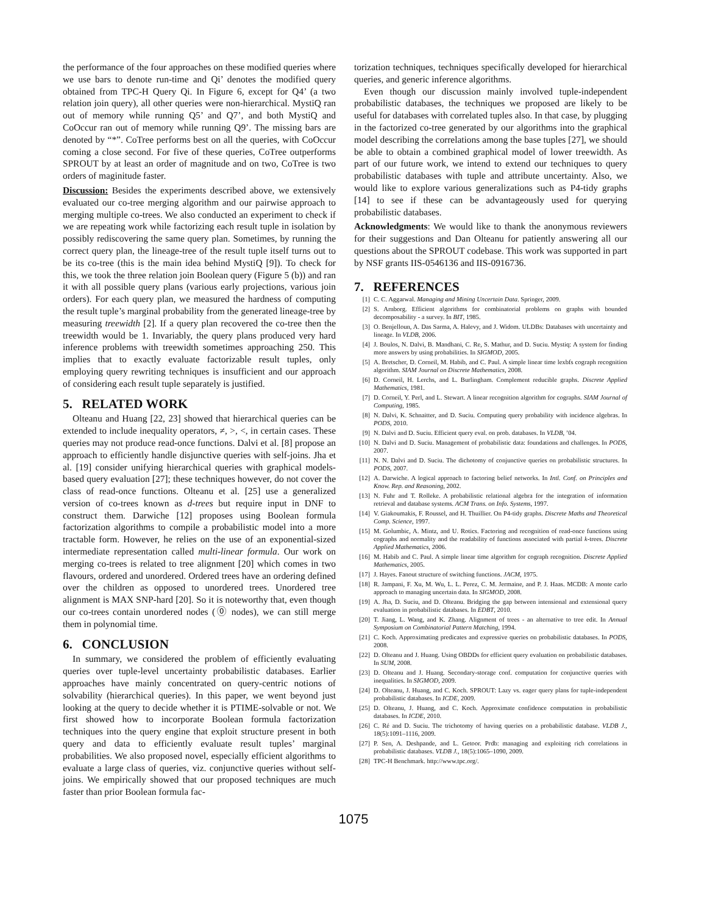the performance of the four approaches on these modified queries where we use bars to denote run-time and Qi’ denotes the modified query obtained from TPC-H Query Qi. In Figure 6, except for Q4’ (a two relation join query), all other queries were non-hierarchical. MystiQ ran out of memory while running Q5’ and Q7’, and both MystiQ and CoOccur ran out of memory while running Q9’. The missing bars are denoted by “*”. CoTree performs best on all the queries, with CoOccur coming a close second. For five of these queries, CoTree outperforms SPROUT by at least an order of magnitude and on two, CoTree is two orders of maginitude faster.
Discussion: Besides the experiments described above, we extensively evaluated our co-tree merging algorithm and our pairwise approach to merging multiple co-trees. We also conducted an experiment to check if we are repeating work while factorizing each result tuple in isolation by possibly rediscovering the same query plan. Sometimes, by running the correct query plan, the lineage-tree of the result tuple itself turns out to be its co-tree (this is the main idea behind MystiQ [9]). To check for this, we took the three relation join Boolean query (Figure 5 (b)) and ran it with all possible query plans (various early projections, various join orders). For each query plan, we measured the hardness of computing the result tuple’s marginal probability from the generated lineage-tree by measuring treewidth [2]. If a query plan recovered the co-tree then the treewidth would be 1. Invariably, the query plans produced very hard inference problems with treewidth sometimes approaching 250. This implies that to exactly evaluate factorizable result tuples, only employing query rewriting techniques is insufficient and our approach of considering each result tuple separately is justified.
5. RELATED WORK
Olteanu and Huang [22, 23] showed that hierarchical queries can be extended to include inequality operators, ≠, >, <, in certain cases. These queries may not produce read-once functions. Dalvi et al. [8] propose an approach to efficiently handle disjunctive queries with self-joins. Jha et al. [19] consider unifying hierarchical queries with graphical models-based query evaluation [27]; these techniques however, do not cover the class of read-once functions. Olteanu et al. [25] use a generalized version of co-trees known as d-trees but require input in DNF to construct them. Darwiche [12] proposes using Boolean formula factorization algorithms to compile a probabilistic model into a more tractable form. However, he relies on the use of an exponential-sized intermediate representation called multi-linear formula. Our work on merging co-trees is related to tree alignment [20] which comes in two flavours, ordered and unordered. Ordered trees have an ordering defined over the children as opposed to unordered trees. Unordered tree alignment is MAX SNP-hard [20]. So it is noteworthy that, even though our co-trees contain unordered nodes (⓪ nodes), we can still merge them in polynomial time.
6. CONCLUSION
In summary, we considered the problem of efficiently evaluating queries over tuple-level uncertainty probabilistic databases. Earlier approaches have mainly concentrated on query-centric notions of solvability (hierarchical queries). In this paper, we went beyond just looking at the query to decide whether it is PTIME-solvable or not. We first showed how to incorporate Boolean formula factorization techniques into the query engine that exploit structure present in both query and data to efficiently evaluate result tuples’ marginal probabilities. We also proposed novel, especially efficient algorithms to evaluate a large class of queries, viz. conjunctive queries without self-joins. We empirically showed that our proposed techniques are much faster than prior Boolean formula fac-
torization techniques, techniques specifically developed for hierarchical queries, and generic inference algorithms.
Even though our discussion mainly involved tuple-independent probabilistic databases, the techniques we proposed are likely to be useful for databases with correlated tuples also. In that case, by plugging in the factorized co-tree generated by our algorithms into the graphical model describing the correlations among the base tuples [27], we should be able to obtain a combined graphical model of lower treewidth. As part of our future work, we intend to extend our techniques to query probabilistic databases with tuple and attribute uncertainty. Also, we would like to explore various generalizations such as P4-tidy graphs [14] to see if these can be advantageously used for querying probabilistic databases.
Acknowledgments: We would like to thank the anonymous reviewers for their suggestions and Dan Olteanu for patiently answering all our questions about the SPROUT codebase. This work was supported in part by NSF grants IIS-0546136 and IIS-0916736.
7. REFERENCES
[1] C. C. Aggarwal. Managing and Mining Uncertain Data. Springer, 2009.
[2] S. Arnborg. Efficient algorithms for combinatorial problems on graphs with bounded decomposability - a survey. In BIT, 1985.
[3] O. Benjelloun, A. Das Sarma, A. Halevy, and J. Widom. ULDBs: Databases with uncertainty and lineage. In VLDB, 2006.
[4] J. Boulos, N. Dalvi, B. Mandhani, C. Re, S. Mathur, and D. Suciu. Mystiq: A system for finding more answers by using probabilities. In SIGMOD, 2005.
[5] A. Bretscher, D. Corneil, M. Habib, and C. Paul. A simple linear time lexbfs cograph recognition algorithm. SIAM Journal on Discrete Mathematics, 2008.
[6] D. Corneil, H. Lerchs, and L. Burlingham. Complement reducible graphs. Discrete Applied Mathematics, 1981.
[7] D. Corneil, Y. Perl, and L. Stewart. A linear recognition algorithm for cographs. SIAM Journal of Computing, 1985.
[8] N. Dalvi, K. Schnaitter, and D. Suciu. Computing query probability with incidence algebras. In PODS, 2010.
[9] N. Dalvi and D. Suciu. Efficient query eval. on prob. databases. In VLDB, ’04.
[10] N. Dalvi and D. Suciu. Management of probabilistic data: foundations and challenges. In PODS, 2007.
[11] N. N. Dalvi and D. Suciu. The dichotomy of conjunctive queries on probabilistic structures. In PODS, 2007.
[12] A. Darwiche. A logical approach to factoring belief networks. In Intl. Conf. on Principles and Know. Rep. and Reasoning, 2002.
[13] N. Fuhr and T. Rolleke. A probabilistic relational algebra for the integration of information retrieval and database systems. ACM Trans. on Info. Systems, 1997.
[14] V. Giakoumakis, F. Roussel, and H. Thuillier. On P4-tidy graphs. Discrete Maths and Theoretical Comp. Science, 1997.
[15] M. Golumbic, A. Mintz, and U. Rotics. Factoring and recognition of read-once functions using cographs and normality and the readability of functions associated with partial k-trees. Discrete Applied Mathematics, 2006.
[16] M. Habib and C. Paul. A simple linear time algorithm for cograph recognition. Discrete Applied Mathematics, 2005.
[17] J. Hayes. Fanout structure of switching functions. JACM, 1975.
[18] R. Jampani, F. Xu, M. Wu, L. L. Perez, C. M. Jermaine, and P. J. Haas. MCDB: A monte carlo approach to managing uncertain data. In SIGMOD, 2008.
[19] A. Jha, D. Suciu, and D. Olteanu. Bridging the gap between intensional and extensional query evaluation in probabilistic databases. In EDBT, 2010.
[20] T. Jiang, L. Wang, and K. Zhang. Alignment of trees - an alternative to tree edit. In Annual Symposium on Combinatorial Pattern Matching, 1994.
[21] C. Koch. Approximating predicates and expressive queries on probabilistic databases. In PODS, 2008.
[22] D. Olteanu and J. Huang. Using OBDDs for efficient query evaluation on probabilistic databases. In SUM, 2008.
[23] D. Olteanu and J. Huang. Secondary-storage conf. computation for conjunctive queries with inequalities. In SIGMOD, 2009.
[24] D. Olteanu, J. Huang, and C. Koch. SPROUT: Lazy vs. eager query plans for tuple-independent probabilistic databases. In ICDE, 2009.
[25] D. Olteanu, J. Huang, and C. Koch. Approximate confidence computation in probabilistic databases. In ICDE, 2010.
[26] C. Ré and D. Suciu. The trichotomy of having queries on a probabilistic database. VLDB J., 18(5):1091–1116, 2009.
[27] P. Sen, A. Deshpande, and L. Getoor. Prdb: managing and exploiting rich correlations in probabilistic databases. VLDB J., 18(5):1065–1090, 2009.
[28] TPC-H Benchmark. http://www.tpc.org/.
1075